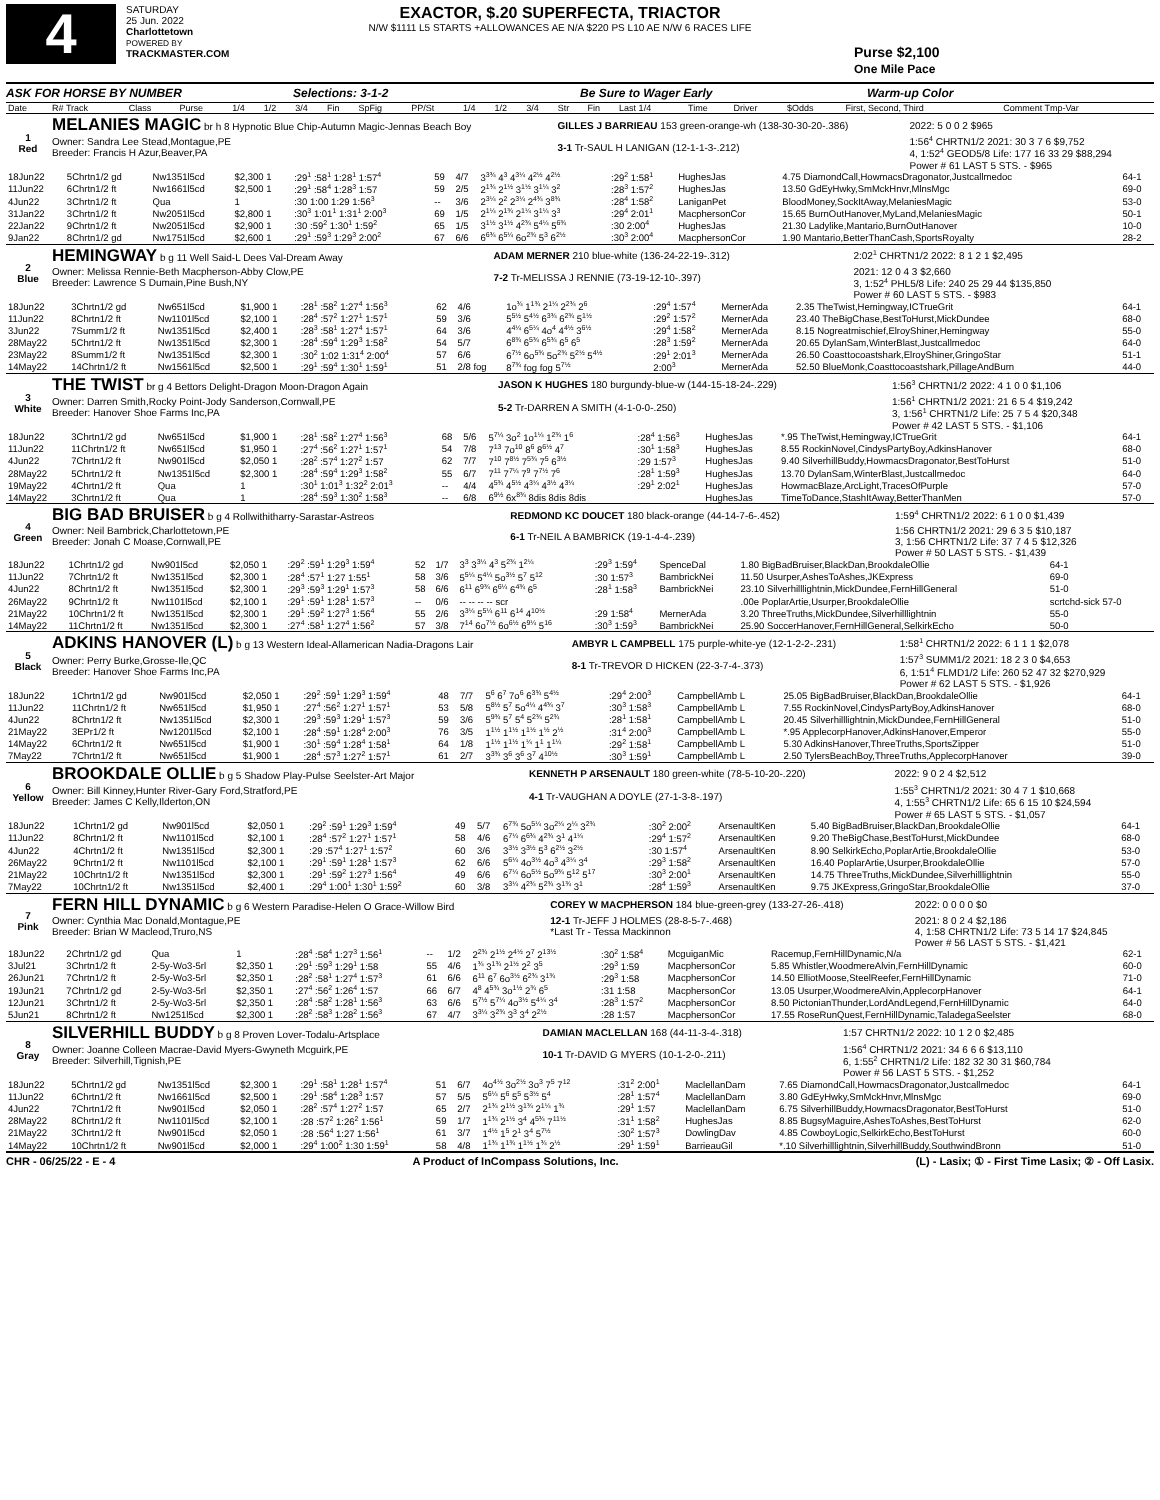4
SATURDAY
25 Jun. 2022
Charlottetown
POWERED BY TRACKMASTER.COM
EXACTOR, $.20 SUPERFECTA, TRIACTOR
N/W $1111 L5 STARTS +ALLOWANCES AE N/A $220 PS L10 AE N/W 6 RACES LIFE
Purse $2,100
One Mile Pace
ASK FOR HORSE BY NUMBER Selections: 3-1-2 Be Sure to Wager Early Warm-up Color
| Date | R# Track | Class | Purse | 1/4 | 1/2 | 3/4 | Fin | SpFig | PP/St | 1/4 | 1/2 | 3/4 | Str | Fin | Last 1/4 | Time | Driver | $Odds | First, Second, Third | Comment Tmp-Var |
| --- | --- | --- | --- | --- | --- | --- | --- | --- | --- | --- | --- | --- | --- | --- | --- | --- | --- | --- | --- | --- |
| 1 Red | MELANIES MAGIC br h 8 Hypnotic Blue Chip-Autumn Magic-Jennas Beach Boy | GILLES J BARRIEAU 153 green-orange-wh (138-30-30-20-.386) | 2022: 5 0 0 2 $965 |
| | Owner: Sandra Lee Stead,Montague,PE Breeder: Francis H Azur,Beaver,PA | 3-1 Tr-SAUL H LANIGAN (12-1-1-3-.212) | 1:56<sup>4</sup> CHRTN1/2 2021: 30 3 7 6 $9,752 4, 1:52<sup>4</sup> GEOD5/8 Life: 177 16 33 29 $88,294 |
| | | | Power # 61 LAST 5 STS. - $965 |
| 18Jun22 | 5Chrtn1/2 gd | Nw1351l5cd | $2,300 1 | :29<sup>1</sup> :58<sup>1</sup> 1:28<sup>1</sup> 1:57<sup>4</sup> | 59 | 4/7 | 3<sup>3¾</sup> 4<sup>3</sup> 4<sup>3¼</sup> 4<sup>2½</sup> 4<sup>2½</sup> | :29<sup>2</sup> 1:58<sup>1</sup> | HughesJas | 4.75 DiamondCall,HowmacsDragonator,Justcallmedoc | 64-1 |
| 11Jun22 | 6Chrtn1/2 ft | Nw1661l5cd | $2,500 1 | :29<sup>1</sup> :58<sup>4</sup> 1:28<sup>3</sup> 1:57 | 59 | 2/5 | 2<sup>1¾</sup> 2<sup>1½</sup> 3<sup>1½</sup> 3<sup>1¼</sup> 3<sup>2</sup> | :28<sup>3</sup> 1:57<sup>2</sup> | HughesJas | 13.50 GdEyHwky,SmMckHnvr,MlnsMgc | 69-0 |
| 4Jun22 | 3Chrtn1/2 ft | Qua | 1 | :30 1:00 1:29 1:56<sup>3</sup> | -- | 3/6 | 2<sup>3¼</sup> 2<sup>2</sup> 2<sup>3¼</sup> 2<sup>4¾</sup> 3<sup>8¾</sup> | :28<sup>4</sup> 1:58<sup>2</sup> | LaniganPet | BloodMoney,SockItAway,MelaniesMagic | 53-0 |
| 31Jan22 | 3Chrtn1/2 ft | Nw2051l5cd | $2,800 1 | :30<sup>3</sup> 1:01<sup>1</sup> 1:31<sup>1</sup> 2:00<sup>3</sup> | 69 | 1/5 | 2<sup>1¼</sup> 2<sup>1¾</sup> 2<sup>1¼</sup> 3<sup>1¼</sup> 3<sup>3</sup> | :29<sup>4</sup> 2:01<sup>1</sup> | MacphersonCor | 15.65 BurnOutHanover,MyLand,MelaniesMagic | 50-1 |
| 22Jan22 | 9Chrtn1/2 ft | Nw2051l5cd | $2,900 1 | :30 :59<sup>2</sup> 1:30<sup>1</sup> 1:59<sup>2</sup> | 65 | 1/5 | 3<sup>1½</sup> 3<sup>1½</sup> 4<sup>2¾</sup> 5<sup>4¼</sup> 5<sup>6¾</sup> | :30 2:00<sup>4</sup> | HughesJas | 21.30 Ladylike,Mantario,BurnOutHanover | 10-0 |
| 9Jan22 | 8Chrtn1/2 gd | Nw1751l5cd | $2,600 1 | :29<sup>1</sup> :59<sup>3</sup> 1:29<sup>3</sup> 2:00<sup>2</sup> | 67 | 6/6 | 6<sup>6¾</sup> 6<sup>5¼</sup> 6o<sup>2¾</sup> 5<sup>3</sup> 6<sup>2½</sup> | :30<sup>3</sup> 2:00<sup>4</sup> | MacphersonCor | 1.90 Mantario,BetterThanCash,SportsRoyalty | 28-2 |
| 2 Blue | HEMINGWAY b g 11 Well Said-L Dees Val-Dream Away | ADAM MERNER 210 blue-white (136-24-22-19-.312) | 2:02<sup>1</sup> CHRTN1/2 2022: 8 1 2 1 $2,495 |
| | Owner: Melissa Rennie-Beth Macpherson-Abby Clow,PE Breeder: Lawrence S Dumain,Pine Bush,NY | 7-2 Tr-MELISSA J RENNIE (73-19-12-10-.397) | 2021: 12 0 4 3 $2,660 3, 1:52<sup>4</sup> PHL5/8 Life: 240 25 29 44 $135,850 |
| | | | Power # 60 LAST 5 STS. - $983 |
| 18Jun22 | 3Chrtn1/2 gd | Nw651l5cd | $1,900 1 | :28<sup>1</sup> :58<sup>2</sup> 1:27<sup>4</sup> 1:56<sup>3</sup> | 62 | 4/6 | 1o<sup>¾</sup> 1<sup>1¾</sup> 2<sup>1¼</sup> 2<sup>2¾</sup> 2<sup>6</sup> | :29<sup>4</sup> 1:57<sup>4</sup> | MernerAda | 2.35 TheTwist,Hemingway,ICTrueGrit | 64-1 |
| 11Jun22 | 8Chrtn1/2 ft | Nw1101l5cd | $2,100 1 | :28<sup>4</sup> :57<sup>2</sup> 1:27<sup>1</sup> 1:57<sup>1</sup> | 59 | 3/6 | 5<sup>5½</sup> 5<sup>4½</sup> 6<sup>3¾</sup> 6<sup>2¾</sup> 5<sup>1½</sup> | :29<sup>2</sup> 1:57<sup>2</sup> | MernerAda | 23.40 TheBigChase,BestToHurst,MickDundee | 68-0 |
| 3Jun22 | 7Summ1/2 ft | Nw1351l5cd | $2,400 1 | :28<sup>3</sup> :58<sup>1</sup> 1:27<sup>4</sup> 1:57<sup>1</sup> | 64 | 3/6 | 4<sup>4¼</sup> 6<sup>5¼</sup> 4o<sup>4</sup> 4<sup>4½</sup> 3<sup>6½</sup> | :29<sup>4</sup> 1:58<sup>2</sup> | MernerAda | 8.15 Nogreatmischief,ElroyShiner,Hemingway | 55-0 |
| 28May22 | 5Chrtn1/2 ft | Nw1351l5cd | $2,300 1 | :28<sup>4</sup> :59<sup>4</sup> 1:29<sup>3</sup> 1:58<sup>2</sup> | 54 | 5/7 | 6<sup>8¾</sup> 6<sup>5¾</sup> 6<sup>5¾</sup> 6<sup>5</sup> 6<sup>5</sup> | :28<sup>3</sup> 1:59<sup>2</sup> | MernerAda | 20.65 DylanSam,WinterBlast,Justcallmedoc | 64-0 |
| 23May22 | 8Summ1/2 ft | Nw1351l5cd | $2,300 1 | :30<sup>2</sup> 1:02 1:31<sup>4</sup> 2:00<sup>4</sup> | 57 | 6/6 | 6<sup>7½</sup> 6o<sup>5¾</sup> 5o<sup>2¾</sup> 5<sup>2½</sup> 5<sup>4½</sup> | :29<sup>1</sup> 2:01<sup>3</sup> | MernerAda | 26.50 Coasttocoastshark,ElroyShiner,GringoStar | 51-1 |
| 14May22 | 14Chrtn1/2 ft | Nw1561l5cd | $2,500 1 | :29<sup>1</sup> :59<sup>4</sup> 1:30<sup>1</sup> 1:59<sup>1</sup> | 51 | 2/8 fog | 8<sup>7¾</sup> fog fog 5<sup>7½</sup> | 2:00<sup>3</sup> | MernerAda | 52.50 BlueMonk,Coasttocoastshark,PillageAndBurn | 44-0 |
| 3 White | THE TWIST br g 4 Bettors Delight-Dragon Moon-Dragon Again | JASON K HUGHES 180 burgundy-blue-w (144-15-18-24-.229) | 1:56<sup>3</sup> CHRTN1/2 2022: 4 1 0 0 $1,106 |
| | Owner: Darren Smith,Rocky Point-Jody Sanderson,Cornwall,PE Breeder: Hanover Shoe Farms Inc,PA | 5-2 Tr-DARREN A SMITH (4-1-0-0-.250) | 1:56<sup>1</sup> CHRTN1/2 2021: 21 6 5 4 $19,242 3, 1:56<sup>1</sup> CHRTN1/2 Life: 25 7 5 4 $20,348 |
| | | | Power # 42 LAST 5 STS. - $1,106 |
| 18Jun22 | 3Chrtn1/2 gd | Nw651l5cd | $1,900 1 | :28<sup>1</sup> :58<sup>2</sup> 1:27<sup>4</sup> 1:56<sup>3</sup> | 68 | 5/6 | 5<sup>7¼</sup> 3o<sup>2</sup> 1o<sup>1¼</sup> 1<sup>2¾</sup> 1<sup>6</sup> | :28<sup>4</sup> 1:56<sup>3</sup> | HughesJas | *.95 TheTwist,Hemingway,ICTrueGrit | 64-1 |
| 11Jun22 | 11Chrtn1/2 ft | Nw651l5cd | $1,950 1 | :27<sup>4</sup> :56<sup>2</sup> 1:27<sup>1</sup> 1:57<sup>1</sup> | 54 | 7/8 | 7<sup>13</sup> 7o<sup>10</sup> 8<sup>6</sup> 8<sup>6½</sup> 4<sup>7</sup> | :30<sup>1</sup> 1:58<sup>3</sup> | HughesJas | 8.55 RockinNovel,CindysPartyBoy,AdkinsHanover | 68-0 |
| 4Jun22 | 7Chrtn1/2 ft | Nw901l5cd | $2,050 1 | :28<sup>2</sup> :57<sup>4</sup> 1:27<sup>2</sup> 1:57 | 62 | 7/7 | 7<sup>10</sup> 7<sup>8½</sup> 7<sup>5¾</sup> 7<sup>5</sup> 6<sup>3½</sup> | :29 1:57<sup>3</sup> | HughesJas | 9.40 SilverhillBuddy,HowmacsDragonator,BestToHurst | 51-0 |
| 28May22 | 5Chrtn1/2 ft | Nw1351l5cd | $2,300 1 | :28<sup>4</sup> :59<sup>4</sup> 1:29<sup>3</sup> 1:58<sup>2</sup> | 55 | 6/7 | 7<sup>11</sup> 7<sup>7¼</sup> 7<sup>9</sup> 7<sup>7½</sup> 7<sup>6</sup> | :28<sup>1</sup> 1:59<sup>3</sup> | HughesJas | 13.70 DylanSam,WinterBlast,Justcallmedoc | 64-0 |
| 19May22 | 4Chrtn1/2 ft | Qua | 1 | :30<sup>1</sup> 1:01<sup>3</sup> 1:32<sup>2</sup> 2:01<sup>3</sup> | -- | 4/4 | 4<sup>5¾</sup> 4<sup>5½</sup> 4<sup>3¼</sup> 4<sup>3½</sup> 4<sup>3¼</sup> | :29<sup>1</sup> 2:02<sup>1</sup> | HughesJas | HowmacBlaze,ArcLight,TracesOfPurple | 57-0 |
| 14May22 | 3Chrtn1/2 ft | Qua | 1 | :28<sup>4</sup> :59<sup>3</sup> 1:30<sup>2</sup> 1:58<sup>3</sup> | -- | 6/8 | 6<sup>9½</sup> 6x<sup>8¾</sup> 8dis 8dis 8dis | | HughesJas | TimeToDance,StashItAway,BetterThanMen | 57-0 |
| 4 Green | BIG BAD BRUISER b g 4 Rollwithitharry-Sarastar-Astreos | REDMOND KC DOUCET 180 black-orange (44-14-7-6-.452) | 1:59<sup>4</sup> CHRTN1/2 2022: 6 1 0 0 $1,439 |
| | Owner: Neil Bambrick,Charlottetown,PE Breeder: Jonah C Moase,Cornwall,PE | 6-1 Tr-NEIL A BAMBRICK (19-1-4-4-.239) | 1:56 CHRTN1/2 2021: 29 6 3 5 $10,187 3, 1:56 CHRTN1/2 Life: 37 7 4 5 $12,326 |
| | | | Power # 50 LAST 5 STS. - $1,439 |
| 18Jun22 | 1Chrtn1/2 gd | Nw901l5cd | $2,050 1 | :29<sup>2</sup> :59<sup>1</sup> 1:29<sup>3</sup> 1:59<sup>4</sup> | 52 | 1/7 | 3<sup>3</sup> 3<sup>3¼</sup> 4<sup>3</sup> 5<sup>2¾</sup> 1<sup>2¼</sup> | :29<sup>3</sup> 1:59<sup>4</sup> | SpenceDal | 1.80 BigBadBruiser,BlackDan,BrookdaleOllie | 64-1 |
| 11Jun22 | 7Chrtn1/2 ft | Nw1351l5cd | $2,300 1 | :28<sup>4</sup> :57<sup>1</sup> 1:27 1:55<sup>1</sup> | 58 | 3/6 | 5<sup>5¼</sup> 5<sup>4¼</sup> 5o<sup>3½</sup> 5<sup>7</sup> 5<sup>12</sup> | :30 1:57<sup>3</sup> | BambrickNei | 11.50 Usurper,AshesToAshes,JKExpress | 69-0 |
| 4Jun22 | 8Chrtn1/2 ft | Nw1351l5cd | $2,300 1 | :29<sup>3</sup> :59<sup>3</sup> 1:29<sup>1</sup> 1:57<sup>3</sup> | 58 | 6/6 | 6<sup>11</sup> 6<sup>9¾</sup> 6<sup>6¼</sup> 6<sup>4¾</sup> 6<sup>5</sup> | :28<sup>1</sup> 1:58<sup>3</sup> | BambrickNei | 23.10 Silverhilllightnin,MickDundee,FernHillGeneral | 51-0 |
| 26May22 | 9Chrtn1/2 ft | Nw1101l5cd | $2,100 1 | :29<sup>1</sup> :59<sup>1</sup> 1:28<sup>1</sup> 1:57<sup>3</sup> | -- | 0/6 | -- -- -- -- scr | | | .00e PoplarArtie,Usurper,BrookdaleOllie | scrtchd-sick 57-0 |
| 21May22 | 10Chrtn1/2 ft | Nw1351l5cd | $2,300 1 | :29<sup>1</sup> :59<sup>2</sup> 1:27<sup>3</sup> 1:56<sup>4</sup> | 55 | 2/6 | 3<sup>3¼</sup> 5<sup>5¼</sup> 6<sup>11</sup> 6<sup>14</sup> 4<sup>10½</sup> | :29 1:58<sup>4</sup> | MernerAda | 3.20 ThreeTruths,MickDundee,Silverhilllightnin | 55-0 |
| 14May22 | 11Chrtn1/2 ft | Nw1351l5cd | $2,300 1 | :27<sup>4</sup> :58<sup>1</sup> 1:27<sup>4</sup> 1:56<sup>2</sup> | 57 | 3/8 | 7<sup>14</sup> 6o<sup>7½</sup> 6o<sup>6½</sup> 6<sup>9¼</sup> 5<sup>16</sup> | :30<sup>3</sup> 1:59<sup>3</sup> | BambrickNei | 25.90 SoccerHanover,FernHillGeneral,SelkirkEcho | 50-0 |
| 5 Black | ADKINS HANOVER (L) b g 13 Western Ideal-Allamerican Nadia-Dragons Lair | AMBYR L CAMPBELL 175 purple-white-ye (12-1-2-2-.231) | 1:58<sup>1</sup> CHRTN1/2 2022: 6 1 1 1 $2,078 |
| | Owner: Perry Burke,Grosse-Ile,QC Breeder: Hanover Shoe Farms Inc,PA | 8-1 Tr-TREVOR D HICKEN (22-3-7-4-.373) | 1:57<sup>3</sup> SUMM1/2 2021: 18 2 3 0 $4,653 6, 1:51<sup>4</sup> FLMD1/2 Life: 260 52 47 32 $270,929 |
| | | | Power # 62 LAST 5 STS. - $1,926 |
| 18Jun22 | 1Chrtn1/2 gd | Nw901l5cd | $2,050 1 | :29<sup>2</sup> :59<sup>1</sup> 1:29<sup>3</sup> 1:59<sup>4</sup> | 48 | 7/7 | 5<sup>6</sup> 6<sup>7</sup> 7o<sup>6</sup> 6<sup>3¾</sup> 5<sup>4½</sup> | :29<sup>4</sup> 2:00<sup>3</sup> | CampbellAmb L | 25.05 BigBadBruiser,BlackDan,BrookdaleOllie | 64-1 |
| 11Jun22 | 11Chrtn1/2 ft | Nw651l5cd | $1,950 1 | :27<sup>4</sup> :56<sup>2</sup> 1:27<sup>1</sup> 1:57<sup>1</sup> | 53 | 5/8 | 5<sup>8½</sup> 5<sup>7</sup> 5o<sup>4¼</sup> 4<sup>4¾</sup> 3<sup>7</sup> | :30<sup>3</sup> 1:58<sup>3</sup> | CampbellAmb L | 7.55 RockinNovel,CindysPartyBoy,AdkinsHanover | 68-0 |
| 4Jun22 | 8Chrtn1/2 ft | Nw1351l5cd | $2,300 1 | :29<sup>3</sup> :59<sup>3</sup> 1:29<sup>1</sup> 1:57<sup>3</sup> | 59 | 3/6 | 5<sup>9¾</sup> 5<sup>7</sup> 5<sup>4</sup> 5<sup>2¾</sup> 5<sup>2¾</sup> | :28<sup>1</sup> 1:58<sup>1</sup> | CampbellAmb L | 20.45 Silverhilllightnin,MickDundee,FernHillGeneral | 51-0 |
| 21May22 | 3EPr1/2 ft | Nw1201l5cd | $2,100 1 | :28<sup>4</sup> :59<sup>1</sup> 1:28<sup>4</sup> 2:00<sup>3</sup> | 76 | 3/5 | 1<sup>1½</sup> 1<sup>1½</sup> 1<sup>1½</sup> 1<sup>½</sup> 2<sup>½</sup> | :31<sup>4</sup> 2:00<sup>3</sup> | CampbellAmb L | *.95 ApplecorpHanover,AdkinsHanover,Emperor | 55-0 |
| 14May22 | 6Chrtn1/2 ft | Nw651l5cd | $1,900 1 | :30<sup>1</sup> :59<sup>4</sup> 1:28<sup>4</sup> 1:58<sup>1</sup> | 64 | 1/8 | 1<sup>1½</sup> 1<sup>1½</sup> 1<sup>¼</sup> 1<sup>1</sup> 1<sup>1¼</sup> | :29<sup>2</sup> 1:58<sup>1</sup> | CampbellAmb L | 5.30 AdkinsHanover,ThreeTruths,SportsZipper | 51-0 |
| 7May22 | 7Chrtn1/2 ft | Nw651l5cd | $1,900 1 | :28<sup>4</sup> :57<sup>3</sup> 1:27<sup>2</sup> 1:57<sup>1</sup> | 61 | 2/7 | 3<sup>3¾</sup> 3<sup>6</sup> 3<sup>6</sup> 3<sup>7</sup> 4<sup>10½</sup> | :30<sup>3</sup> 1:59<sup>1</sup> | CampbellAmb L | 2.50 TylersBeachBoy,ThreeTruths,ApplecorpHanover | 39-0 |
| 6 Yellow | BROOKDALE OLLIE b g 5 Shadow Play-Pulse Seelster-Art Major | KENNETH P ARSENAULT 180 green-white (78-5-10-20-.220) | 2022: 9 0 2 4 $2,512 |
| | Owner: Bill Kinney,Hunter River-Gary Ford,Stratford,PE Breeder: James C Kelly,Ilderton,ON | 4-1 Tr-VAUGHAN A DOYLE (27-1-3-8-.197) | 1:55<sup>3</sup> CHRTN1/2 2021: 30 4 7 1 $10,668 4, 1:55<sup>3</sup> CHRTN1/2 Life: 65 6 15 10 $24,594 |
| | | | Power # 65 LAST 5 STS. - $1,057 |
| 18Jun22 | 1Chrtn1/2 gd | Nw901l5cd | $2,050 1 | :29<sup>2</sup> :59<sup>1</sup> 1:29<sup>3</sup> 1:59<sup>4</sup> | 49 | 5/7 | 6<sup>7¾</sup> 5o<sup>5¼</sup> 3o<sup>2¼</sup> 2<sup>¼</sup> 3<sup>2¾</sup> | :30<sup>2</sup> 2:00<sup>2</sup> | ArsenaultKen | 5.40 BigBadBruiser,BlackDan,BrookdaleOllie | 64-1 |
| 11Jun22 | 8Chrtn1/2 ft | Nw1101l5cd | $2,100 1 | :28<sup>4</sup> :57<sup>2</sup> 1:27<sup>1</sup> 1:57<sup>1</sup> | 58 | 4/6 | 6<sup>7¼</sup> 6<sup>6¾</sup> 4<sup>2¾</sup> 3<sup>1</sup> 4<sup>1¼</sup> | :29<sup>4</sup> 1:57<sup>2</sup> | ArsenaultKen | 9.20 TheBigChase,BestToHurst,MickDundee | 68-0 |
| 4Jun22 | 4Chrtn1/2 ft | Nw1351l5cd | $2,300 1 | :29 :57<sup>4</sup> 1:27<sup>1</sup> 1:57<sup>2</sup> | 60 | 3/6 | 3<sup>3½</sup> 3<sup>3½</sup> 5<sup>3</sup> 6<sup>2½</sup> 3<sup>2½</sup> | :30 1:57<sup>4</sup> | ArsenaultKen | 8.90 SelkirkEcho,PoplarArtie,BrookdaleOllie | 53-0 |
| 26May22 | 9Chrtn1/2 ft | Nw1101l5cd | $2,100 1 | :29<sup>1</sup> :59<sup>1</sup> 1:28<sup>1</sup> 1:57<sup>3</sup> | 62 | 6/6 | 5<sup>6¼</sup> 4o<sup>3½</sup> 4o<sup>3</sup> 4<sup>3¼</sup> 3<sup>4</sup> | :29<sup>3</sup> 1:58<sup>2</sup> | ArsenaultKen | 16.40 PoplarArtie,Usurper,BrookdaleOllie | 57-0 |
| 21May22 | 10Chrtn1/2 ft | Nw1351l5cd | $2,300 1 | :29<sup>1</sup> :59<sup>2</sup> 1:27<sup>3</sup> 1:56<sup>4</sup> | 49 | 6/6 | 6<sup>7¼</sup> 6o<sup>5½</sup> 5o<sup>9¾</sup> 5<sup>12</sup> 5<sup>17</sup> | :30<sup>3</sup> 2:00<sup>1</sup> | ArsenaultKen | 14.75 ThreeTruths,MickDundee,Silverhilllightnin | 55-0 |
| 7May22 | 10Chrtn1/2 ft | Nw1351l5cd | $2,400 1 | :29<sup>4</sup> 1:00<sup>1</sup> 1:30<sup>1</sup> 1:59<sup>2</sup> | 60 | 3/8 | 3<sup>3¼</sup> 4<sup>2¾</sup> 5<sup>2¾</sup> 3<sup>1¾</sup> 3<sup>1</sup> | :28<sup>4</sup> 1:59<sup>3</sup> | ArsenaultKen | 9.75 JKExpress,GringoStar,BrookdaleOllie | 37-0 |
| 7 Pink | FERN HILL DYNAMIC b g 6 Western Paradise-Helen O Grace-Willow Bird | COREY W MACPHERSON 184 blue-green-grey (133-27-26-.418) | 2022: 0 0 0 0 $0 |
| | Owner: Cynthia Mac Donald,Montague,PE Breeder: Brian W Macleod,Truro,NS | 12-1 Tr-JEFF J HOLMES (28-8-5-7-.468) *Last Tr - Tessa Mackinnon | 2021: 8 0 2 4 $2,186 4, 1:58 CHRTN1/2 Life: 73 5 14 17 $24,845 |
| | | | Power # 56 LAST 5 STS. - $1,421 |
| 18Jun22 | 2Chrtn1/2 gd | Qua | 1 | :28<sup>4</sup> :58<sup>4</sup> 1:27<sup>3</sup> 1:56<sup>1</sup> | -- | 1/2 | 2<sup>2¾</sup> 2<sup>1½</sup> 2<sup>4½</sup> 2<sup>7</sup> 2<sup>13½</sup> | :30<sup>2</sup> 1:58<sup>4</sup> | McguiganMic | Racemup,FernHillDynamic,N/a | 62-1 |
| 3Jul21 | 3Chrtn1/2 ft | 2-5y-Wo3-5rl | $2,350 1 | :29<sup>1</sup> :59<sup>3</sup> 1:29<sup>1</sup> 1:58 | 55 | 4/6 | 1<sup>¾</sup> 3<sup>1¾</sup> 2<sup>1½</sup> 2<sup>2</sup> 3<sup>5</sup> | :29<sup>3</sup> 1:59 | MacphersonCor | 5.85 Whistler,WoodmereAlvin,FernHillDynamic | 60-0 |
| 26Jun21 | 7Chrtn1/2 ft | 2-5y-Wo3-5rl | $2,350 1 | :28<sup>2</sup> :58<sup>1</sup> 1:27<sup>4</sup> 1:57<sup>3</sup> | 61 | 6/6 | 6<sup>11</sup> 6<sup>7</sup> 6o<sup>3½</sup> 6<sup>2¾</sup> 3<sup>1¾</sup> | :29<sup>3</sup> 1:58 | MacphersonCor | 14.50 ElliotMoose,SteelReefer,FernHillDynamic | 71-0 |
| 19Jun21 | 7Chrtn1/2 gd | 2-5y-Wo3-5rl | $2,350 1 | :27<sup>4</sup> :56<sup>2</sup> 1:26<sup>4</sup> 1:57 | 66 | 6/7 | 4<sup>8</sup> 4<sup>5¾</sup> 3o<sup>1½</sup> 2<sup>¾</sup> 6<sup>5</sup> | :31 1:58 | MacphersonCor | 13.05 Usurper,WoodmereAlvin,ApplecorpHanover | 64-1 |
| 12Jun21 | 3Chrtn1/2 ft | 2-5y-Wo3-5rl | $2,350 1 | :28<sup>4</sup> :58<sup>2</sup> 1:28<sup>1</sup> 1:56<sup>3</sup> | 63 | 6/6 | 5<sup>7½</sup> 5<sup>7¼</sup> 4o<sup>3½</sup> 5<sup>4¼</sup> 3<sup>4</sup> | :28<sup>3</sup> 1:57<sup>2</sup> | MacphersonCor | 8.50 PictonianThunder,LordAndLegend,FernHillDynamic | 64-0 |
| 5Jun21 | 8Chrtn1/2 ft | Nw1251l5cd | $2,300 1 | :28<sup>2</sup> :58<sup>3</sup> 1:28<sup>2</sup> 1:56<sup>3</sup> | 67 | 4/7 | 3<sup>3¼</sup> 3<sup>2¾</sup> 3<sup>3</sup> 3<sup>4</sup> 2<sup>2½</sup> | :28 1:57 | MacphersonCor | 17.55 RoseRunQuest,FernHillDynamic,TaladegaSeelster | 68-0 |
| 8 Gray | SILVERHILL BUDDY b g 8 Proven Lover-Todalu-Artsplace | DAMIAN MACLELLAN 168 (44-11-3-4-.318) | 1:57 CHRTN1/2 2022: 10 1 2 0 $2,485 |
| | Owner: Joanne Colleen Macrae-David Myers-Gwyneth Mcguirk,PE Breeder: Silverhill,Tignish,PE | 10-1 Tr-DAVID G MYERS (10-1-2-0-.211) | 1:56<sup>4</sup> CHRTN1/2 2021: 34 6 6 6 $13,110 6, 1:55<sup>2</sup> CHRTN1/2 Life: 182 32 30 31 $60,784 |
| | | | Power # 56 LAST 5 STS. - $1,252 |
| 18Jun22 | 5Chrtn1/2 gd | Nw1351l5cd | $2,300 1 | :29<sup>1</sup> :58<sup>1</sup> 1:28<sup>1</sup> 1:57<sup>4</sup> | 51 | 6/7 | 4o<sup>4½</sup> 3o<sup>2½</sup> 3o<sup>3</sup> 7<sup>5</sup> 7<sup>12</sup> | :31<sup>2</sup> 2:00<sup>1</sup> | MaclellanDam | 7.65 DiamondCall,HowmacsDragonator,Justcallmedoc | 64-1 |
| 11Jun22 | 6Chrtn1/2 ft | Nw1661l5cd | $2,500 1 | :29<sup>1</sup> :58<sup>4</sup> 1:28<sup>3</sup> 1:57 | 57 | 5/5 | 5<sup>6¼</sup> 5<sup>6</sup> 5<sup>5</sup> 5<sup>3½</sup> 5<sup>4</sup> | :28<sup>1</sup> 1:57<sup>4</sup> | MaclellanDam | 3.80 GdEyHwky,SmMckHnvr,MlnsMgc | 69-0 |
| 4Jun22 | 7Chrtn1/2 ft | Nw901l5cd | $2,050 1 | :28<sup>2</sup> :57<sup>4</sup> 1:27<sup>2</sup> 1:57 | 65 | 2/7 | 2<sup>1¾</sup> 2<sup>1½</sup> 3<sup>1¾</sup> 2<sup>1¼</sup> 1<sup>¾</sup> | :29<sup>1</sup> 1:57 | MaclellanDam | 6.75 SilverhillBuddy,HowmacsDragonator,BestToHurst | 51-0 |
| 28May22 | 8Chrtn1/2 ft | Nw1101l5cd | $2,100 1 | :28 :57<sup>2</sup> 1:26<sup>2</sup> 1:56<sup>1</sup> | 59 | 1/7 | 1<sup>1¾</sup> 2<sup>1½</sup> 3<sup>4</sup> 4<sup>5¾</sup> 7<sup>11½</sup> | :31<sup>1</sup> 1:58<sup>2</sup> | HughesJas | 8.85 BugsyMaguire,AshesToAshes,BestToHurst | 62-0 |
| 21May22 | 3Chrtn1/2 ft | Nw901l5cd | $2,050 1 | :28 :56<sup>4</sup> 1:27 1:56<sup>1</sup> | 61 | 3/7 | 1<sup>4½</sup> 1<sup>5</sup> 2<sup>1</sup> 3<sup>4</sup> 5<sup>7½</sup> | :30<sup>2</sup> 1:57<sup>3</sup> | DowlingDav | 4.85 CowboyLogic,SelkirkEcho,BestToHurst | 60-0 |
| 14May22 | 10Chrtn1/2 ft | Nw901l5cd | $2,000 1 | :29<sup>4</sup> 1:00<sup>2</sup> 1:30 1:59<sup>1</sup> | 58 | 4/8 | 1<sup>1¾</sup> 1<sup>1¾</sup> 1<sup>1½</sup> 1<sup>¾</sup> 2<sup>½</sup> | :29<sup>1</sup> 1:59<sup>1</sup> | BarrieauGil | *.10 Silverhilllightnin,SilverhillBuddy,SouthwindBronn | 51-0 |
CHR - 06/25/22 - E - 4 A Product of InCompass Solutions, Inc. (L) - Lasix; ① - First Time Lasix; ② - Off Lasix.